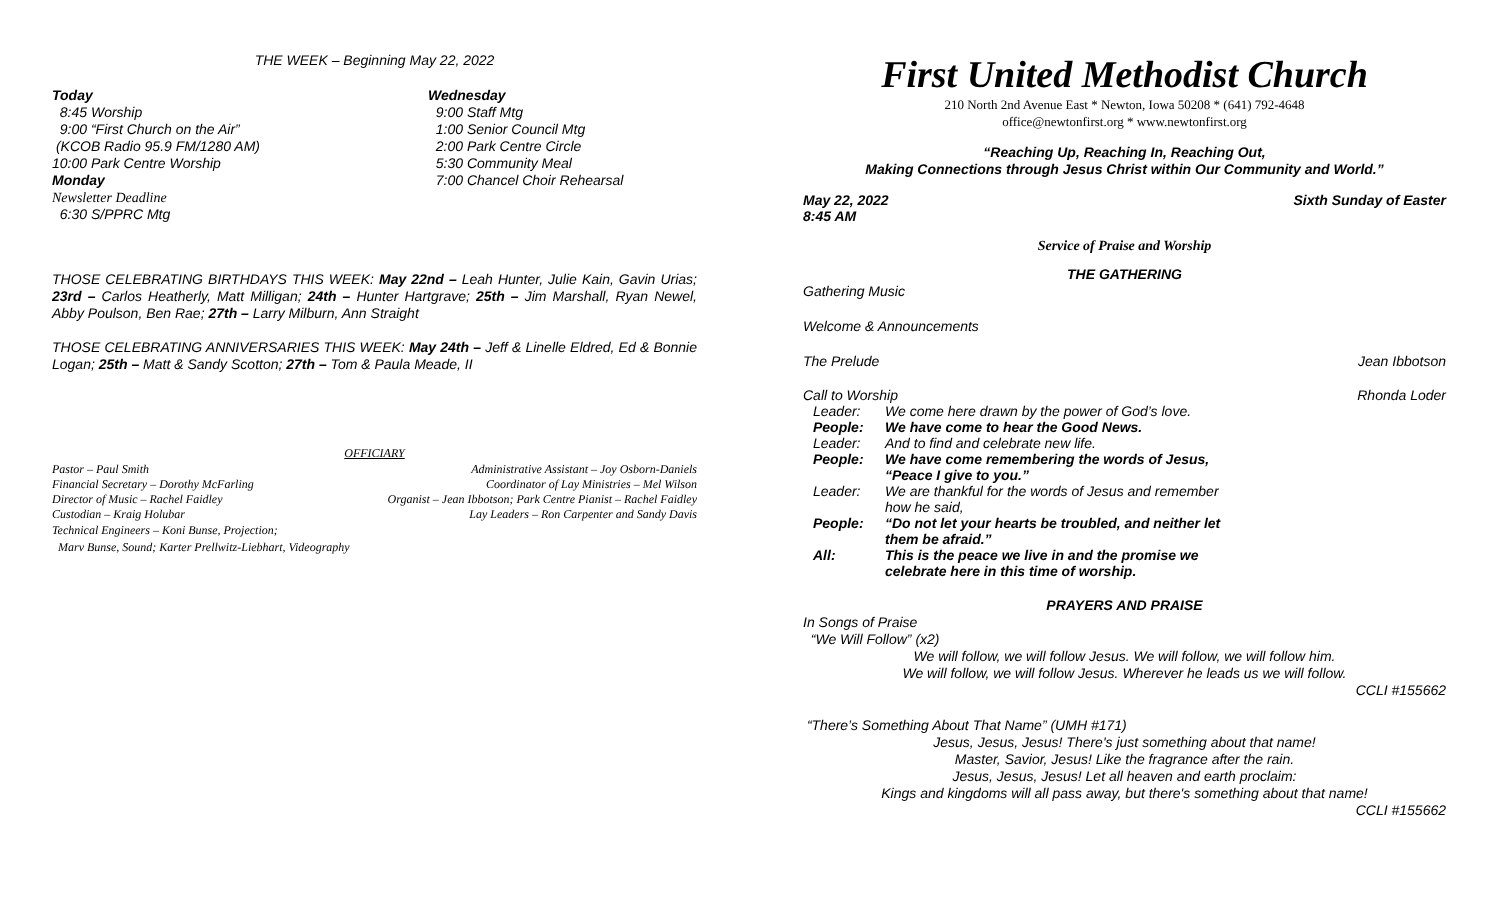THE WEEK – Beginning May 22, 2022
Today
8:45 Worship
9:00 “First Church on the Air”
(KCOB Radio 95.9 FM/1280 AM)
10:00 Park Centre Worship
Monday
Newsletter Deadline
6:30 S/PPRC Mtg
Wednesday
9:00 Staff Mtg
1:00 Senior Council Mtg
2:00 Park Centre Circle
5:30 Community Meal
7:00 Chancel Choir Rehearsal
THOSE CELEBRATING BIRTHDAYS THIS WEEK: May 22nd – Leah Hunter, Julie Kain, Gavin Urias; 23rd – Carlos Heatherly, Matt Milligan; 24th – Hunter Hartgrave; 25th – Jim Marshall, Ryan Newel, Abby Poulson, Ben Rae; 27th – Larry Milburn, Ann Straight
THOSE CELEBRATING ANNIVERSARIES THIS WEEK: May 24th – Jeff & Linelle Eldred, Ed & Bonnie Logan; 25th – Matt & Sandy Scotton; 27th – Tom & Paula Meade, II
OFFICIARY
Pastor – Paul Smith Administrative Assistant – Joy Osborn-Daniels
Financial Secretary – Dorothy McFarling Coordinator of Lay Ministries – Mel Wilson
Director of Music – Rachel Faidley Organist – Jean Ibbotson; Park Centre Pianist – Rachel Faidley
Custodian – Kraig Holubar Lay Leaders – Ron Carpenter and Sandy Davis
Technical Engineers – Koni Bunse, Projection;
Marv Bunse, Sound; Karter Prellwitz-Liebhart, Videography
First United Methodist Church
210 North 2nd Avenue East * Newton, Iowa 50208 * (641) 792-4648
office@newtonfirst.org * www.newtonfirst.org
“Reaching Up, Reaching In, Reaching Out,
Making Connections through Jesus Christ within Our Community and World.”
May 22, 2022 Sixth Sunday of Easter
8:45 AM
Service of Praise and Worship
THE GATHERING
Gathering Music
Welcome & Announcements
The Prelude Jean Ibbotson
Call to Worship Rhonda Loder
Leader: We come here drawn by the power of God’s love.
People: We have come to hear the Good News.
Leader: And to find and celebrate new life.
People: We have come remembering the words of Jesus,
“Peace I give to you.”
Leader: We are thankful for the words of Jesus and remember
how he said,
People: “Do not let your hearts be troubled, and neither let
them be afraid.”
All: This is the peace we live in and the promise we
celebrate here in this time of worship.
PRAYERS AND PRAISE
In Songs of Praise
“We Will Follow” (x2)
We will follow, we will follow Jesus. We will follow, we will follow him.
We will follow, we will follow Jesus. Wherever he leads us we will follow.
CCLI #155662
“There’s Something About That Name” (UMH #171)
Jesus, Jesus, Jesus! There's just something about that name!
Master, Savior, Jesus! Like the fragrance after the rain.
Jesus, Jesus, Jesus! Let all heaven and earth proclaim:
Kings and kingdoms will all pass away, but there's something about that name!
CCLI #155662